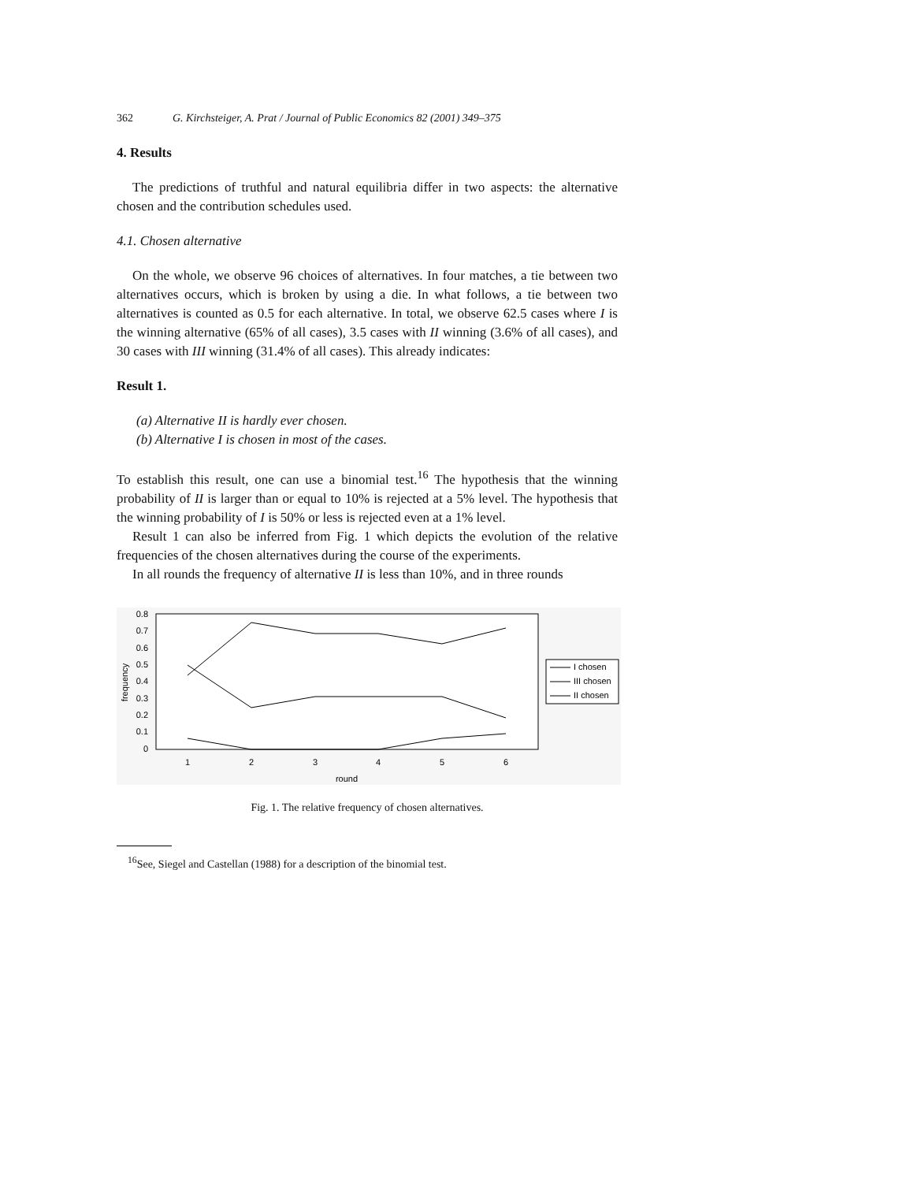362 G. Kirchsteiger, A. Prat / Journal of Public Economics 82 (2001) 349–375
4. Results
The predictions of truthful and natural equilibria differ in two aspects: the alternative chosen and the contribution schedules used.
4.1. Chosen alternative
On the whole, we observe 96 choices of alternatives. In four matches, a tie between two alternatives occurs, which is broken by using a die. In what follows, a tie between two alternatives is counted as 0.5 for each alternative. In total, we observe 62.5 cases where I is the winning alternative (65% of all cases), 3.5 cases with II winning (3.6% of all cases), and 30 cases with III winning (31.4% of all cases). This already indicates:
Result 1.
(a) Alternative II is hardly ever chosen.
(b) Alternative I is chosen in most of the cases.
To establish this result, one can use a binomial test.<sup>16</sup> The hypothesis that the winning probability of II is larger than or equal to 10% is rejected at a 5% level. The hypothesis that the winning probability of I is 50% or less is rejected even at a 1% level.
Result 1 can also be inferred from Fig. 1 which depicts the evolution of the relative frequencies of the chosen alternatives during the course of the experiments.
In all rounds the frequency of alternative II is less than 10%, and in three rounds
0.8
0.7
0.6
0.5
0.4
0.3
0.2
0.1
0
frequency
1
2
3
4
5
6
round
I chosen
III chosen
II chosen
Fig. 1. The relative frequency of chosen alternatives.
<sup>16</sup> See, Siegel and Castellan (1988) for a description of the binomial test.